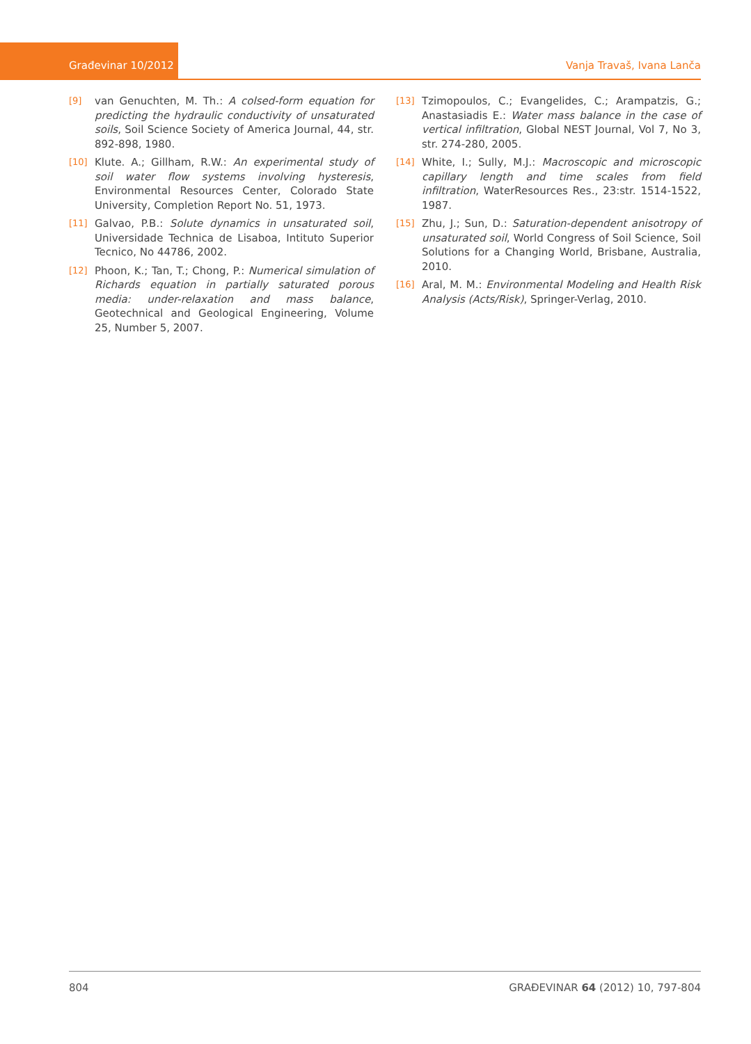Građevinar 10/2012 Vanja Travaš, Ivana Lanča
[9] van Genuchten, M. Th.: A colsed-form equation for predicting the hydraulic conductivity of unsaturated soils, Soil Science Society of America Journal, 44, str. 892-898, 1980.
[10] Klute. A.; Gillham, R.W.: An experimental study of soil water flow systems involving hysteresis, Environmental Resources Center, Colorado State University, Completion Report No. 51, 1973.
[11] Galvao, P.B.: Solute dynamics in unsaturated soil, Universidade Technica de Lisaboa, Intituto Superior Tecnico, No 44786, 2002.
[12] Phoon, K.; Tan, T.; Chong, P.: Numerical simulation of Richards equation in partially saturated porous media: under-relaxation and mass balance, Geotechnical and Geological Engineering, Volume 25, Number 5, 2007.
[13] Tzimopoulos, C.; Evangelides, C.; Arampatzis, G.; Anastasiadis E.: Water mass balance in the case of vertical infiltration, Global NEST Journal, Vol 7, No 3, str. 274-280, 2005.
[14] White, I.; Sully, M.J.: Macroscopic and microscopic capillary length and time scales from field infiltration, WaterResources Res., 23:str. 1514-1522, 1987.
[15] Zhu, J.; Sun, D.: Saturation-dependent anisotropy of unsaturated soil, World Congress of Soil Science, Soil Solutions for a Changing World, Brisbane, Australia, 2010.
[16] Aral, M. M.: Environmental Modeling and Health Risk Analysis (Acts/Risk), Springer-Verlag, 2010.
804 GRAĐEVINAR 64 (2012) 10, 797-804